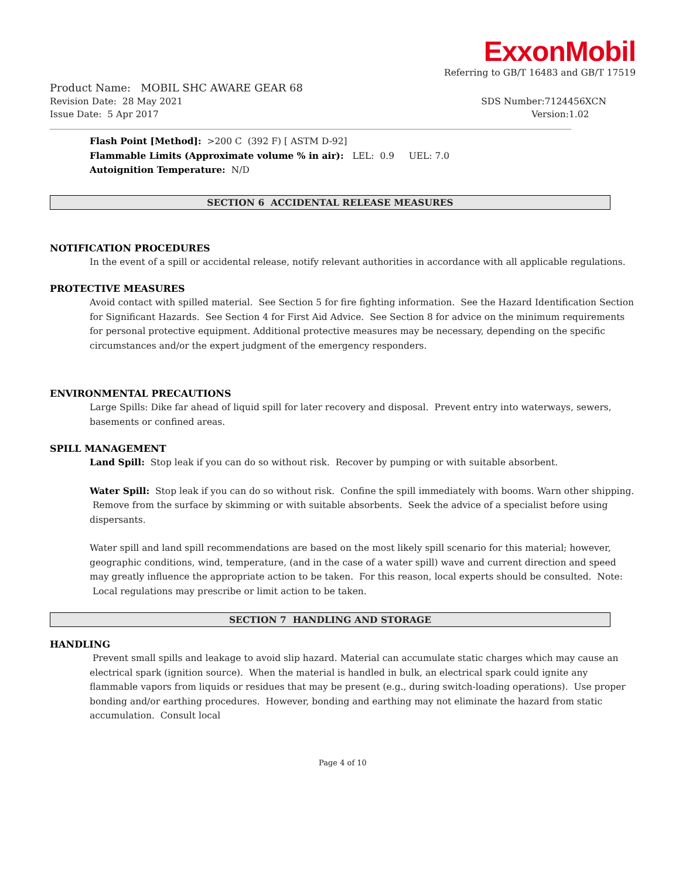ExxonMobil
Referring to GB/T 16483 and GB/T 17519
Product Name: MOBIL SHC AWARE GEAR 68
Revision Date: 28 May 2021 SDS Number:7124456XCN
Issue Date: 5 Apr 2017 Version:1.02
Flash Point [Method]: >200 C (392 F) [ ASTM D-92]
Flammable Limits (Approximate volume % in air): LEL: 0.9 UEL: 7.0
Autoignition Temperature: N/D
SECTION 6 ACCIDENTAL RELEASE MEASURES
NOTIFICATION PROCEDURES
In the event of a spill or accidental release, notify relevant authorities in accordance with all applicable regulations.
PROTECTIVE MEASURES
Avoid contact with spilled material. See Section 5 for fire fighting information. See the Hazard Identification Section for Significant Hazards. See Section 4 for First Aid Advice. See Section 8 for advice on the minimum requirements for personal protective equipment. Additional protective measures may be necessary, depending on the specific circumstances and/or the expert judgment of the emergency responders.
ENVIRONMENTAL PRECAUTIONS
Large Spills: Dike far ahead of liquid spill for later recovery and disposal. Prevent entry into waterways, sewers, basements or confined areas.
SPILL MANAGEMENT
Land Spill: Stop leak if you can do so without risk. Recover by pumping or with suitable absorbent.
Water Spill: Stop leak if you can do so without risk. Confine the spill immediately with booms. Warn other shipping. Remove from the surface by skimming or with suitable absorbents. Seek the advice of a specialist before using dispersants.
Water spill and land spill recommendations are based on the most likely spill scenario for this material; however, geographic conditions, wind, temperature, (and in the case of a water spill) wave and current direction and speed may greatly influence the appropriate action to be taken. For this reason, local experts should be consulted. Note: Local regulations may prescribe or limit action to be taken.
SECTION 7 HANDLING AND STORAGE
HANDLING
Prevent small spills and leakage to avoid slip hazard. Material can accumulate static charges which may cause an electrical spark (ignition source). When the material is handled in bulk, an electrical spark could ignite any flammable vapors from liquids or residues that may be present (e.g., during switch-loading operations). Use proper bonding and/or earthing procedures. However, bonding and earthing may not eliminate the hazard from static accumulation. Consult local
Page 4 of 10